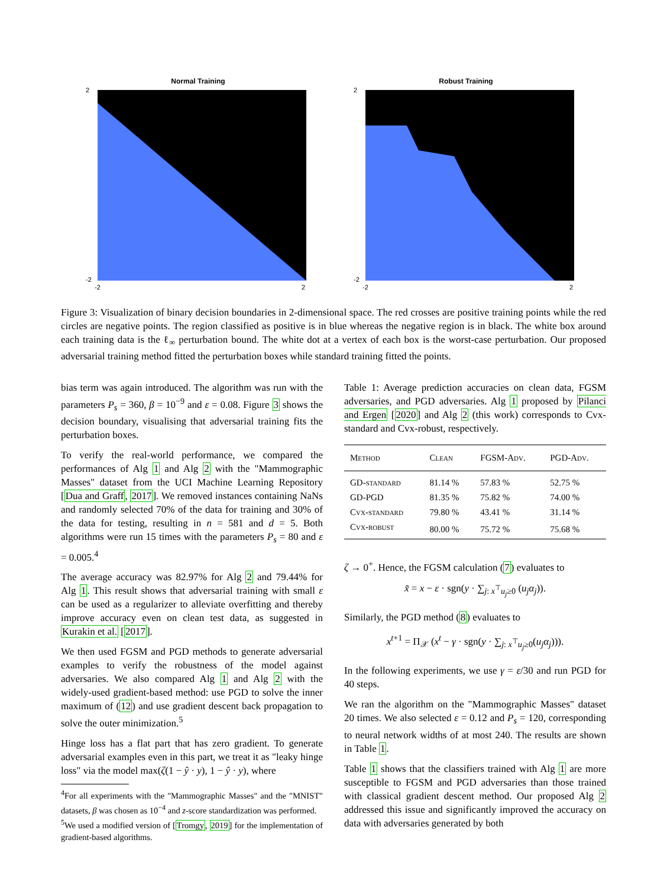Normal Training
2
-2
-2
2
Robust Training
2
-2
-2
2
Figure 3: Visualization of binary decision boundaries in 2-dimensional space. The red crosses are positive training points while the red circles are negative points. The region classified as positive is in blue whereas the negative region is in black. The white box around each training data is the ℓ<sub>∞</sub> perturbation bound. The white dot at a vertex of each box is the worst-case perturbation. Our proposed adversarial training method fitted the perturbation boxes while standard training fitted the points.
bias term was again introduced. The algorithm was run with the parameters P<sub>s</sub> = 360, β = 10<sup>−9</sup> and ε = 0.08. Figure 3 shows the decision boundary, visualising that adversarial training fits the perturbation boxes.
To verify the real-world performance, we compared the performances of Alg 1 and Alg 2 with the "Mammographic Masses" dataset from the UCI Machine Learning Repository [Dua and Graff, 2017]. We removed instances containing NaNs and randomly selected 70% of the data for training and 30% of the data for testing, resulting in n = 581 and d = 5. Both algorithms were run 15 times with the parameters P<sub>s</sub> = 80 and ε = 0.005.<sup>4</sup>
The average accuracy was 82.97% for Alg 2 and 79.44% for Alg 1. This result shows that adversarial training with small ε can be used as a regularizer to alleviate overfitting and thereby improve accuracy even on clean test data, as suggested in Kurakin et al. [2017].
We then used FGSM and PGD methods to generate adversarial examples to verify the robustness of the model against adversaries. We also compared Alg 1 and Alg 2 with the widely-used gradient-based method: use PGD to solve the inner maximum of (12) and use gradient descent back propagation to solve the outer minimization.<sup>5</sup>
Hinge loss has a flat part that has zero gradient. To generate adversarial examples even in this part, we treat it as "leaky hinge loss" via the model max(ζ(1 − ŷ · y), 1 − ŷ · y), where
<sup>4</sup> For all experiments with the "Mammographic Masses" and the "MNIST" datasets, β was chosen as 10<sup>−4</sup> and z-score standardization was performed.
<sup>5</sup> We used a modified version of [Tromgy, 2019] for the implementation of gradient-based algorithms.
Table 1: Average prediction accuracies on clean data, FGSM adversaries, and PGD adversaries. Alg 1 proposed by Pilanci and Ergen [2020] and Alg 2 (this work) corresponds to Cvx-standard and Cvx-robust, respectively.
| Method | Clean | FGSM-Adv. | PGD-Adv. |
| --- | --- | --- | --- |
| GD-standard | 81.14 % | 57.83 % | 52.75 % |
| GD-PGD | 81.35 % | 75.82 % | 74.00 % |
| Cvx-standard | 79.80 % | 43.41 % | 31.14 % |
| Cvx-robust | 80.00 % | 75.72 % | 75.68 % |
ζ → 0<sup>+</sup>. Hence, the FGSM calculation (7) evaluates to
x̃ = x − ε · sgn(y · ∑<sub>j: x<sup>⊤</sup>u<sub>j</sub>≥0</sub> (u<sub>j</sub>α<sub>j</sub>)).
Similarly, the PGD method (8) evaluates to
x<sup>t+1</sup> = Π<sub>𝒳</sub> (x<sup>t</sup> − γ · sgn(y · ∑<sub>j: x<sup>⊤</sup>u<sub>j</sub>≥0</sub>(u<sub>j</sub>α<sub>j</sub>))).
In the following experiments, we use γ = ε/30 and run PGD for 40 steps.
We ran the algorithm on the "Mammographic Masses" dataset 20 times. We also selected ε = 0.12 and P<sub>s</sub> = 120, corresponding to neural network widths of at most 240. The results are shown in Table 1.
Table 1 shows that the classifiers trained with Alg 1 are more susceptible to FGSM and PGD adversaries than those trained with classical gradient descent method. Our proposed Alg 2 addressed this issue and significantly improved the accuracy on data with adversaries generated by both